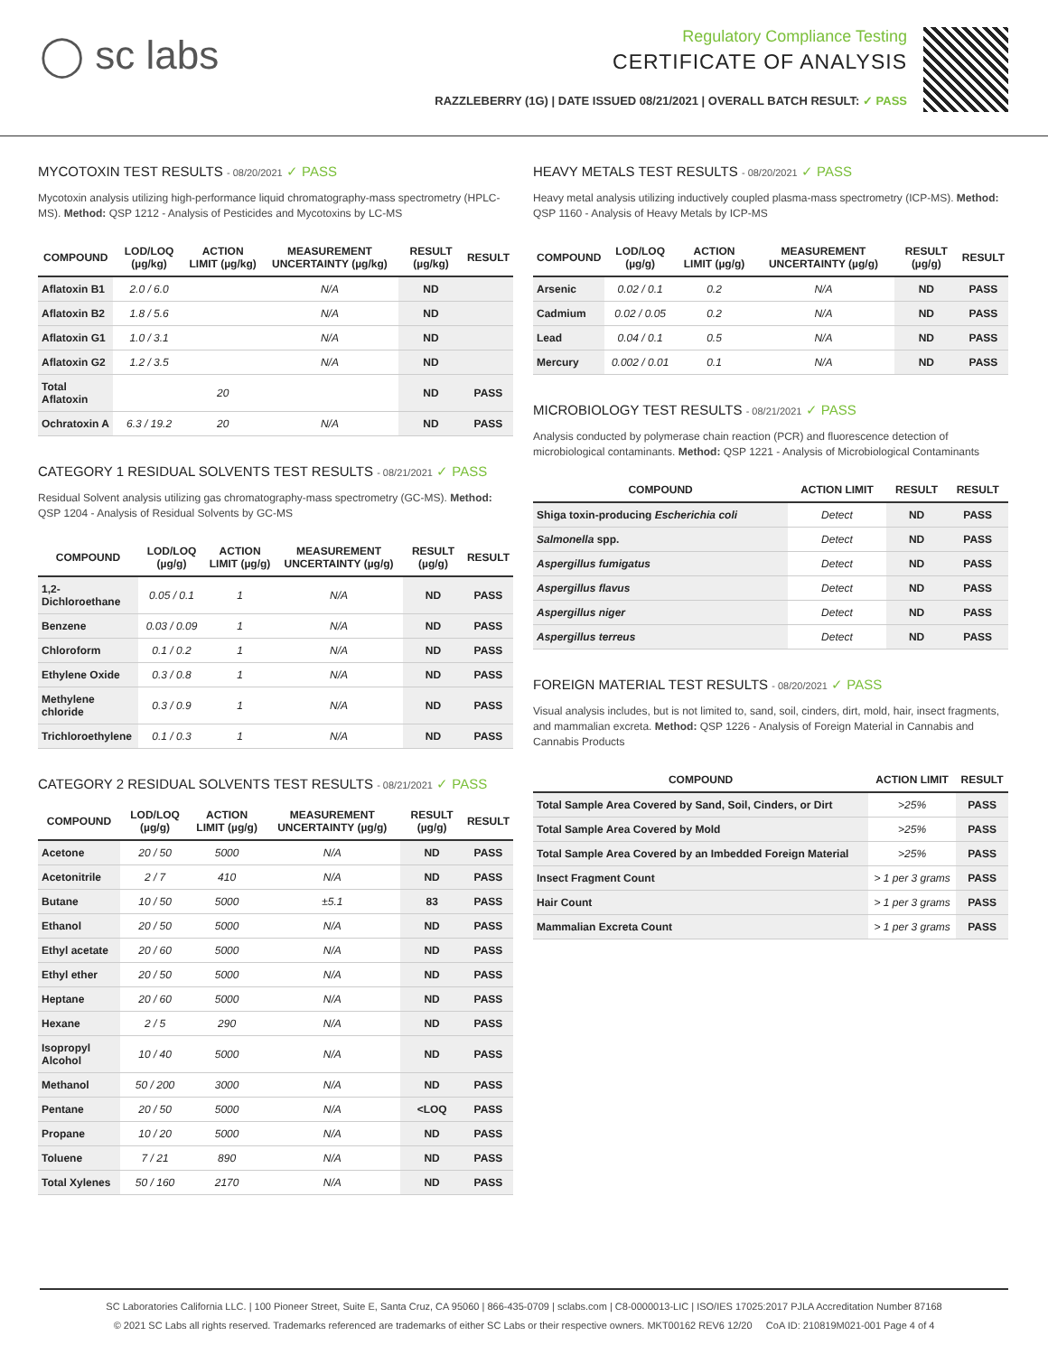◯ sc labs
Regulatory Compliance Testing
CERTIFICATE OF ANALYSIS
RAZZLEBERRY (1G) | DATE ISSUED 08/21/2021 | OVERALL BATCH RESULT: ✓ PASS
MYCOTOXIN TEST RESULTS - 08/20/2021 ✓ PASS
Mycotoxin analysis utilizing high-performance liquid chromatography-mass spectrometry (HPLC-MS). Method: QSP 1212 - Analysis of Pesticides and Mycotoxins by LC-MS
| COMPOUND | LOD/LOQ (µg/kg) | ACTION LIMIT (µg/kg) | MEASUREMENT UNCERTAINTY (µg/kg) | RESULT (µg/kg) | RESULT |
| --- | --- | --- | --- | --- | --- |
| Aflatoxin B1 | 2.0 / 6.0 | | N/A | ND | |
| Aflatoxin B2 | 1.8 / 5.6 | | N/A | ND | |
| Aflatoxin G1 | 1.0 / 3.1 | | N/A | ND | |
| Aflatoxin G2 | 1.2 / 3.5 | | N/A | ND | |
| Total Aflatoxin | | 20 | | ND | PASS |
| Ochratoxin A | 6.3 / 19.2 | 20 | N/A | ND | PASS |
CATEGORY 1 RESIDUAL SOLVENTS TEST RESULTS - 08/21/2021 ✓ PASS
Residual Solvent analysis utilizing gas chromatography-mass spectrometry (GC-MS). Method: QSP 1204 - Analysis of Residual Solvents by GC-MS
| COMPOUND | LOD/LOQ (µg/g) | ACTION LIMIT (µg/g) | MEASUREMENT UNCERTAINTY (µg/g) | RESULT (µg/g) | RESULT |
| --- | --- | --- | --- | --- | --- |
| 1,2-Dichloroethane | 0.05 / 0.1 | 1 | N/A | ND | PASS |
| Benzene | 0.03 / 0.09 | 1 | N/A | ND | PASS |
| Chloroform | 0.1 / 0.2 | 1 | N/A | ND | PASS |
| Ethylene Oxide | 0.3 / 0.8 | 1 | N/A | ND | PASS |
| Methylene chloride | 0.3 / 0.9 | 1 | N/A | ND | PASS |
| Trichloroethylene | 0.1 / 0.3 | 1 | N/A | ND | PASS |
CATEGORY 2 RESIDUAL SOLVENTS TEST RESULTS - 08/21/2021 ✓ PASS
| COMPOUND | LOD/LOQ (µg/g) | ACTION LIMIT (µg/g) | MEASUREMENT UNCERTAINTY (µg/g) | RESULT (µg/g) | RESULT |
| --- | --- | --- | --- | --- | --- |
| Acetone | 20 / 50 | 5000 | N/A | ND | PASS |
| Acetonitrile | 2 / 7 | 410 | N/A | ND | PASS |
| Butane | 10 / 50 | 5000 | ±5.1 | 83 | PASS |
| Ethanol | 20 / 50 | 5000 | N/A | ND | PASS |
| Ethyl acetate | 20 / 60 | 5000 | N/A | ND | PASS |
| Ethyl ether | 20 / 50 | 5000 | N/A | ND | PASS |
| Heptane | 20 / 60 | 5000 | N/A | ND | PASS |
| Hexane | 2 / 5 | 290 | N/A | ND | PASS |
| Isopropyl Alcohol | 10 / 40 | 5000 | N/A | ND | PASS |
| Methanol | 50 / 200 | 3000 | N/A | ND | PASS |
| Pentane | 20 / 50 | 5000 | N/A | <LOQ | PASS |
| Propane | 10 / 20 | 5000 | N/A | ND | PASS |
| Toluene | 7 / 21 | 890 | N/A | ND | PASS |
| Total Xylenes | 50 / 160 | 2170 | N/A | ND | PASS |
HEAVY METALS TEST RESULTS - 08/20/2021 ✓ PASS
Heavy metal analysis utilizing inductively coupled plasma-mass spectrometry (ICP-MS). Method: QSP 1160 - Analysis of Heavy Metals by ICP-MS
| COMPOUND | LOD/LOQ (µg/g) | ACTION LIMIT (µg/g) | MEASUREMENT UNCERTAINTY (µg/g) | RESULT (µg/g) | RESULT |
| --- | --- | --- | --- | --- | --- |
| Arsenic | 0.02 / 0.1 | 0.2 | N/A | ND | PASS |
| Cadmium | 0.02 / 0.05 | 0.2 | N/A | ND | PASS |
| Lead | 0.04 / 0.1 | 0.5 | N/A | ND | PASS |
| Mercury | 0.002 / 0.01 | 0.1 | N/A | ND | PASS |
MICROBIOLOGY TEST RESULTS - 08/21/2021 ✓ PASS
Analysis conducted by polymerase chain reaction (PCR) and fluorescence detection of microbiological contaminants. Method: QSP 1221 - Analysis of Microbiological Contaminants
| COMPOUND | ACTION LIMIT | RESULT | RESULT |
| --- | --- | --- | --- |
| Shiga toxin-producing Escherichia coli | Detect | ND | PASS |
| Salmonella spp. | Detect | ND | PASS |
| Aspergillus fumigatus | Detect | ND | PASS |
| Aspergillus flavus | Detect | ND | PASS |
| Aspergillus niger | Detect | ND | PASS |
| Aspergillus terreus | Detect | ND | PASS |
FOREIGN MATERIAL TEST RESULTS - 08/20/2021 ✓ PASS
Visual analysis includes, but is not limited to, sand, soil, cinders, dirt, mold, hair, insect fragments, and mammalian excreta. Method: QSP 1226 - Analysis of Foreign Material in Cannabis and Cannabis Products
| COMPOUND | ACTION LIMIT | RESULT |
| --- | --- | --- |
| Total Sample Area Covered by Sand, Soil, Cinders, or Dirt | >25% | PASS |
| Total Sample Area Covered by Mold | >25% | PASS |
| Total Sample Area Covered by an Imbedded Foreign Material | >25% | PASS |
| Insect Fragment Count | > 1 per 3 grams | PASS |
| Hair Count | > 1 per 3 grams | PASS |
| Mammalian Excreta Count | > 1 per 3 grams | PASS |
SC Laboratories California LLC. | 100 Pioneer Street, Suite E, Santa Cruz, CA 95060 | 866-435-0709 | sclabs.com | C8-0000013-LIC | ISO/IES 17025:2017 PJLA Accreditation Number 87168
© 2021 SC Labs all rights reserved. Trademarks referenced are trademarks of either SC Labs or their respective owners. MKT00162 REV6 12/20 CoA ID: 210819M021-001 Page 4 of 4